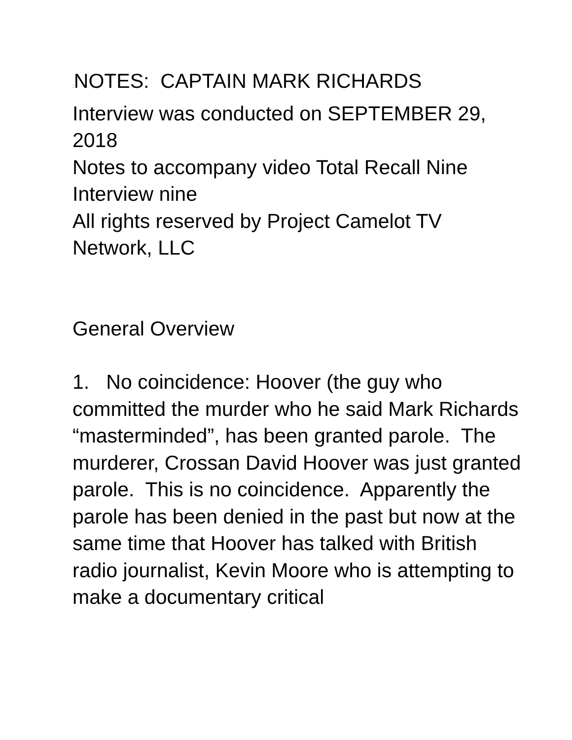: NOTES: CAPTAIN MARK RICHARDS
Interview was conducted on SEPTEMBER 29, 2018
Notes to accompany video Total Recall Nine
Interview nine
All rights reserved by Project Camelot TV Network, LLC
General Overview
1. No coincidence: Hoover (the guy who committed the murder who he said Mark Richards “masterminded”, has been granted parole. The murderer, Crossan David Hoover was just granted parole. This is no coincidence. Apparently the parole has been denied in the past but now at the same time that Hoover has talked with British radio journalist, Kevin Moore who is attempting to make a documentary critical